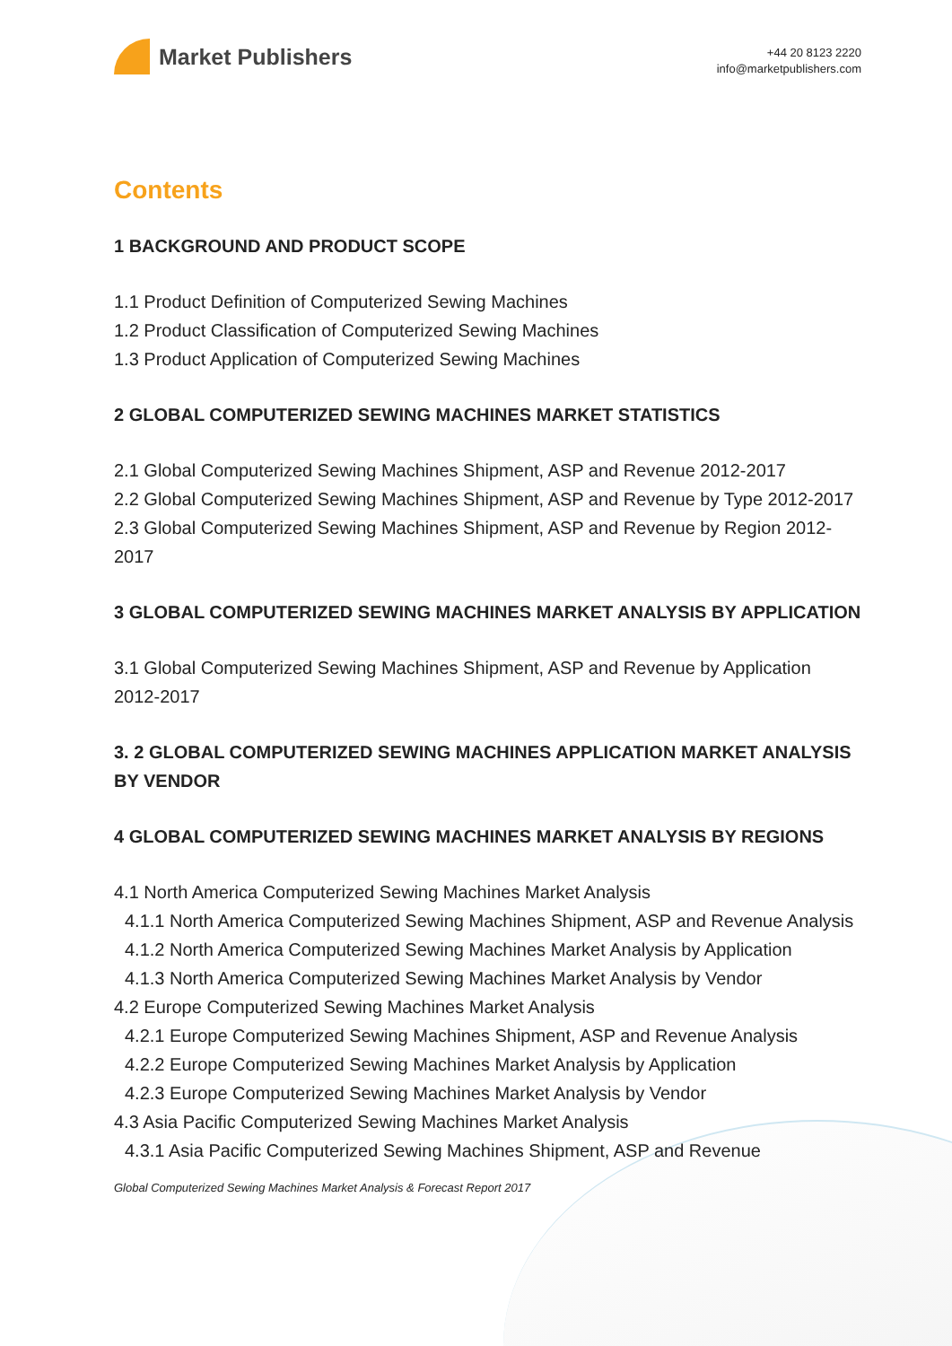Market Publishers
+44 20 8123 2220
info@marketpublishers.com
Contents
1 BACKGROUND AND PRODUCT SCOPE
1.1 Product Definition of Computerized Sewing Machines
1.2 Product Classification of Computerized Sewing Machines
1.3 Product Application of Computerized Sewing Machines
2 GLOBAL COMPUTERIZED SEWING MACHINES MARKET STATISTICS
2.1 Global Computerized Sewing Machines Shipment, ASP and Revenue 2012-2017
2.2 Global Computerized Sewing Machines Shipment, ASP and Revenue by Type 2012-2017
2.3 Global Computerized Sewing Machines Shipment, ASP and Revenue by Region 2012-2017
3 GLOBAL COMPUTERIZED SEWING MACHINES MARKET ANALYSIS BY APPLICATION
3.1 Global Computerized Sewing Machines Shipment, ASP and Revenue by Application 2012-2017
3. 2 GLOBAL COMPUTERIZED SEWING MACHINES APPLICATION MARKET ANALYSIS BY VENDOR
4 GLOBAL COMPUTERIZED SEWING MACHINES MARKET ANALYSIS BY REGIONS
4.1 North America Computerized Sewing Machines Market Analysis
4.1.1 North America Computerized Sewing Machines Shipment, ASP and Revenue Analysis
4.1.2 North America Computerized Sewing Machines Market Analysis by Application
4.1.3 North America Computerized Sewing Machines Market Analysis by Vendor
4.2 Europe Computerized Sewing Machines Market Analysis
4.2.1 Europe Computerized Sewing Machines Shipment, ASP and Revenue Analysis
4.2.2 Europe Computerized Sewing Machines Market Analysis by Application
4.2.3 Europe Computerized Sewing Machines Market Analysis by Vendor
4.3 Asia Pacific Computerized Sewing Machines Market Analysis
4.3.1 Asia Pacific Computerized Sewing Machines Shipment, ASP and Revenue
Global Computerized Sewing Machines Market Analysis & Forecast Report 2017